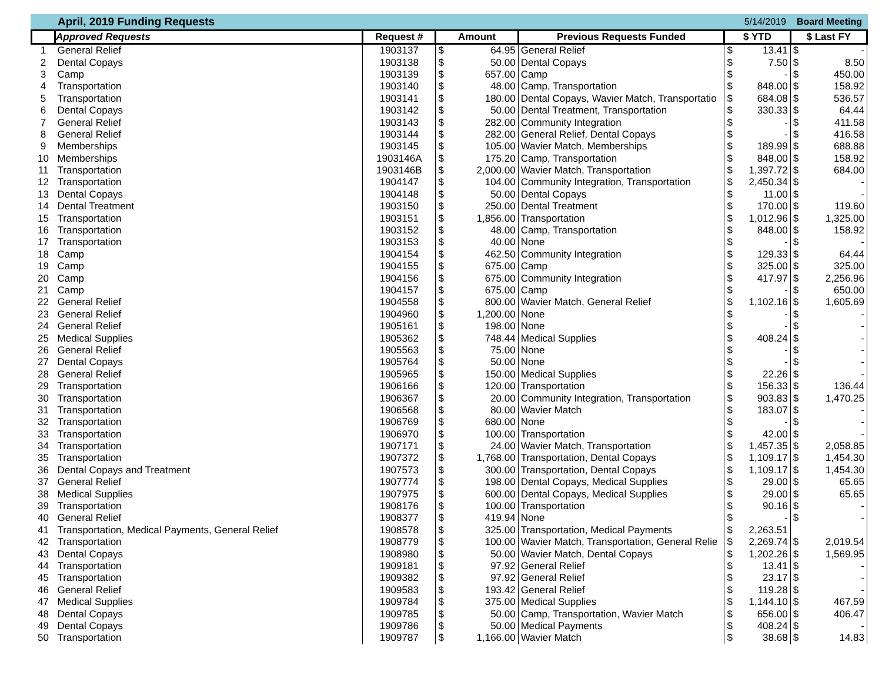April, 2019 Funding Requests 5/14/2019 Board Meeting
| | Approved Requests | Request # | Amount | | Previous Requests Funded | $ YTD | | $ Last FY | |
| --- | --- | --- | --- | --- | --- | --- | --- | --- | --- |
| 1 | General Relief | 1903137 | $ | 64.95 | General Relief | $ | 13.41 | $ | - |
| 2 | Dental Copays | 1903138 | $ | 50.00 | Dental Copays | $ | 7.50 | $ | 8.50 |
| 3 | Camp | 1903139 | $ | 657.00 | Camp | $ | - | $ | 450.00 |
| 4 | Transportation | 1903140 | $ | 48.00 | Camp, Transportation | $ | 848.00 | $ | 158.92 |
| 5 | Transportation | 1903141 | $ | 180.00 | Dental Copays, Wavier Match, Transportatio | $ | 684.08 | $ | 536.57 |
| 6 | Dental Copays | 1903142 | $ | 50.00 | Dental Treatment, Transportation | $ | 330.33 | $ | 64.44 |
| 7 | General Relief | 1903143 | $ | 282.00 | Community Integration | $ | - | $ | 411.58 |
| 8 | General Relief | 1903144 | $ | 282.00 | General Relief, Dental Copays | $ | - | $ | 416.58 |
| 9 | Memberships | 1903145 | $ | 105.00 | Wavier Match, Memberships | $ | 189.99 | $ | 688.88 |
| 10 | Memberships | 1903146A | $ | 175.20 | Camp, Transportation | $ | 848.00 | $ | 158.92 |
| 11 | Transportation | 1903146B | $ | 2,000.00 | Wavier Match, Transportation | $ | 1,397.72 | $ | 684.00 |
| 12 | Transportation | 1904147 | $ | 104.00 | Community Integration, Transportation | $ | 2,450.34 | $ | - |
| 13 | Dental Copays | 1904148 | $ | 50.00 | Dental Copays | $ | 11.00 | $ | - |
| 14 | Dental Treatment | 1903150 | $ | 250.00 | Dental Treatment | $ | 170.00 | $ | 119.60 |
| 15 | Transportation | 1903151 | $ | 1,856.00 | Transportation | $ | 1,012.96 | $ | 1,325.00 |
| 16 | Transportation | 1903152 | $ | 48.00 | Camp, Transportation | $ | 848.00 | $ | 158.92 |
| 17 | Transportation | 1903153 | $ | 40.00 | None | $ | - | $ | - |
| 18 | Camp | 1904154 | $ | 462.50 | Community Integration | $ | 129.33 | $ | 64.44 |
| 19 | Camp | 1904155 | $ | 675.00 | Camp | $ | 325.00 | $ | 325.00 |
| 20 | Camp | 1904156 | $ | 675.00 | Community Integration | $ | 417.97 | $ | 2,256.96 |
| 21 | Camp | 1904157 | $ | 675.00 | Camp | $ | - | $ | 650.00 |
| 22 | General Relief | 1904558 | $ | 800.00 | Wavier Match, General Relief | $ | 1,102.16 | $ | 1,605.69 |
| 23 | General Relief | 1904960 | $ | 1,200.00 | None | $ | - | $ | - |
| 24 | General Relief | 1905161 | $ | 198.00 | None | $ | - | $ | - |
| 25 | Medical Supplies | 1905362 | $ | 748.44 | Medical Supplies | $ | 408.24 | $ | - |
| 26 | General Relief | 1905563 | $ | 75.00 | None | $ | - | $ | - |
| 27 | Dental Copays | 1905764 | $ | 50.00 | None | $ | - | $ | - |
| 28 | General Relief | 1905965 | $ | 150.00 | Medical Supplies | $ | 22.26 | $ | - |
| 29 | Transportation | 1906166 | $ | 120.00 | Transportation | $ | 156.33 | $ | 136.44 |
| 30 | Transportation | 1906367 | $ | 20.00 | Community Integration, Transportation | $ | 903.83 | $ | 1,470.25 |
| 31 | Transportation | 1906568 | $ | 80.00 | Wavier Match | $ | 183.07 | $ | - |
| 32 | Transportation | 1906769 | $ | 680.00 | None | $ | - | $ | - |
| 33 | Transportation | 1906970 | $ | 100.00 | Transportation | $ | 42.00 | $ | - |
| 34 | Transportation | 1907171 | $ | 24.00 | Wavier Match, Transportation | $ | 1,457.35 | $ | 2,058.85 |
| 35 | Transportation | 1907372 | $ | 1,768.00 | Transportation, Dental Copays | $ | 1,109.17 | $ | 1,454.30 |
| 36 | Dental Copays and Treatment | 1907573 | $ | 300.00 | Transportation, Dental Copays | $ | 1,109.17 | $ | 1,454.30 |
| 37 | General Relief | 1907774 | $ | 198.00 | Dental Copays, Medical Supplies | $ | 29.00 | $ | 65.65 |
| 38 | Medical Supplies | 1907975 | $ | 600.00 | Dental Copays, Medical Supplies | $ | 29.00 | $ | 65.65 |
| 39 | Transportation | 1908176 | $ | 100.00 | Transportation | $ | 90.16 | $ | - |
| 40 | General Relief | 1908377 | $ | 419.94 | None | $ | - | $ | - |
| 41 | Transportation, Medical Payments, General Relief | 1908578 | $ | 325.00 | Transportation, Medical Payments | $ | 2,263.51 | | |
| 42 | Transportation | 1908779 | $ | 100.00 | Wavier Match, Transportation, General Relie | $ | 2,269.74 | $ | 2,019.54 |
| 43 | Dental Copays | 1908980 | $ | 50.00 | Wavier Match, Dental Copays | $ | 1,202.26 | $ | 1,569.95 |
| 44 | Transportation | 1909181 | $ | 97.92 | General Relief | $ | 13.41 | $ | - |
| 45 | Transportation | 1909382 | $ | 97.92 | General Relief | $ | 23.17 | $ | - |
| 46 | General Relief | 1909583 | $ | 193.42 | General Relief | $ | 119.28 | $ | - |
| 47 | Medical Supplies | 1909784 | $ | 375.00 | Medical Supplies | $ | 1,144.10 | $ | 467.59 |
| 48 | Dental Copays | 1909785 | $ | 50.00 | Camp, Transportation, Wavier Match | $ | 656.00 | $ | 406.47 |
| 49 | Dental Copays | 1909786 | $ | 50.00 | Medical Payments | $ | 408.24 | $ | - |
| 50 | Transportation | 1909787 | $ | 1,166.00 | Wavier Match | $ | 38.68 | $ | 14.83 |